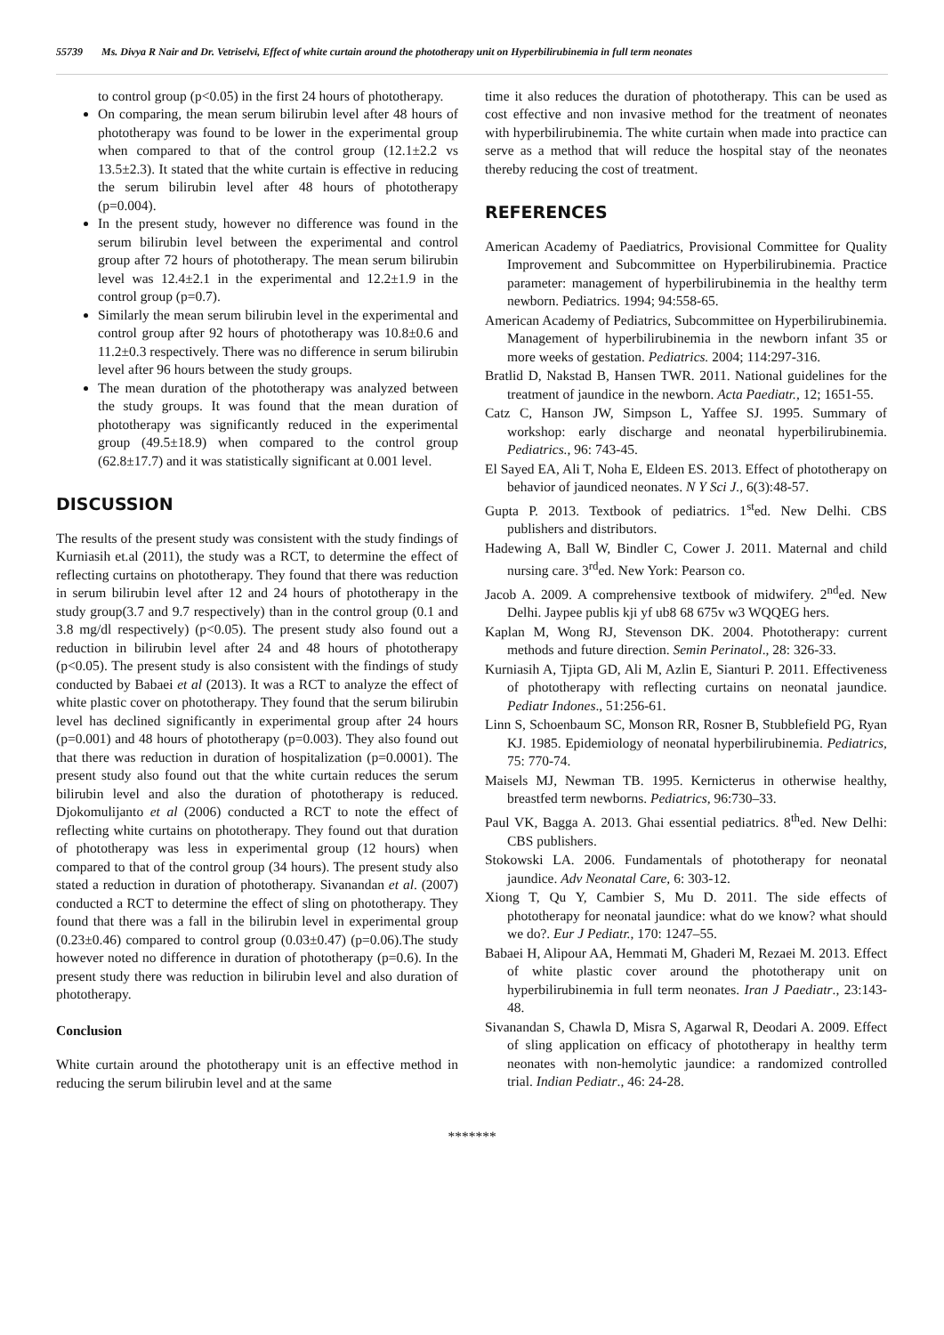55739 Ms. Divya R Nair and Dr. Vetriselvi, Effect of white curtain around the phototherapy unit on Hyperbilirubinemia in full term neonates
to control group (p<0.05) in the first 24 hours of phototherapy.
On comparing, the mean serum bilirubin level after 48 hours of phototherapy was found to be lower in the experimental group when compared to that of the control group (12.1±2.2 vs 13.5±2.3). It stated that the white curtain is effective in reducing the serum bilirubin level after 48 hours of phototherapy (p=0.004).
In the present study, however no difference was found in the serum bilirubin level between the experimental and control group after 72 hours of phototherapy. The mean serum bilirubin level was 12.4±2.1 in the experimental and 12.2±1.9 in the control group (p=0.7).
Similarly the mean serum bilirubin level in the experimental and control group after 92 hours of phototherapy was 10.8±0.6 and 11.2±0.3 respectively. There was no difference in serum bilirubin level after 96 hours between the study groups.
The mean duration of the phototherapy was analyzed between the study groups. It was found that the mean duration of phototherapy was significantly reduced in the experimental group (49.5±18.9) when compared to the control group (62.8±17.7) and it was statistically significant at 0.001 level.
DISCUSSION
The results of the present study was consistent with the study findings of Kurniasih et.al (2011), the study was a RCT, to determine the effect of reflecting curtains on phototherapy. They found that there was reduction in serum bilirubin level after 12 and 24 hours of phototherapy in the study group(3.7 and 9.7 respectively) than in the control group (0.1 and 3.8 mg/dl respectively) (p<0.05). The present study also found out a reduction in bilirubin level after 24 and 48 hours of phototherapy (p<0.05). The present study is also consistent with the findings of study conducted by Babaei et al (2013). It was a RCT to analyze the effect of white plastic cover on phototherapy. They found that the serum bilirubin level has declined significantly in experimental group after 24 hours (p=0.001) and 48 hours of phototherapy (p=0.003). They also found out that there was reduction in duration of hospitalization (p=0.0001). The present study also found out that the white curtain reduces the serum bilirubin level and also the duration of phototherapy is reduced. Djokomulijanto et al (2006) conducted a RCT to note the effect of reflecting white curtains on phototherapy. They found out that duration of phototherapy was less in experimental group (12 hours) when compared to that of the control group (34 hours). The present study also stated a reduction in duration of phototherapy. Sivanandan et al. (2007) conducted a RCT to determine the effect of sling on phototherapy. They found that there was a fall in the bilirubin level in experimental group (0.23±0.46) compared to control group (0.03±0.47) (p=0.06).The study however noted no difference in duration of phototherapy (p=0.6). In the present study there was reduction in bilirubin level and also duration of phototherapy.
Conclusion
White curtain around the phototherapy unit is an effective method in reducing the serum bilirubin level and at the same
time it also reduces the duration of phototherapy. This can be used as cost effective and non invasive method for the treatment of neonates with hyperbilirubinemia. The white curtain when made into practice can serve as a method that will reduce the hospital stay of the neonates thereby reducing the cost of treatment.
REFERENCES
American Academy of Paediatrics, Provisional Committee for Quality Improvement and Subcommittee on Hyperbilirubinemia. Practice parameter: management of hyperbilirubinemia in the healthy term newborn. Pediatrics. 1994; 94:558-65.
American Academy of Pediatrics, Subcommittee on Hyperbilirubinemia. Management of hyperbilirubinemia in the newborn infant 35 or more weeks of gestation. Pediatrics. 2004; 114:297-316.
Bratlid D, Nakstad B, Hansen TWR. 2011. National guidelines for the treatment of jaundice in the newborn. Acta Paediatr., 12; 1651-55.
Catz C, Hanson JW, Simpson L, Yaffee SJ. 1995. Summary of workshop: early discharge and neonatal hyperbilirubinemia. Pediatrics., 96: 743-45.
El Sayed EA, Ali T, Noha E, Eldeen ES. 2013. Effect of phototherapy on behavior of jaundiced neonates. N Y Sci J., 6(3):48-57.
Gupta P. 2013. Textbook of pediatrics. 1<sup>st</sup>ed. New Delhi. CBS publishers and distributors.
Hadewing A, Ball W, Bindler C, Cower J. 2011. Maternal and child nursing care. 3<sup>rd</sup>ed. New York: Pearson co.
Jacob A. 2009. A comprehensive textbook of midwifery. 2<sup>nd</sup>ed. New Delhi. Jaypee publis kji yf ub8 68 675v w3 WQQEG hers.
Kaplan M, Wong RJ, Stevenson DK. 2004. Phototherapy: current methods and future direction. Semin Perinatol., 28: 326-33.
Kurniasih A, Tjipta GD, Ali M, Azlin E, Sianturi P. 2011. Effectiveness of phototherapy with reflecting curtains on neonatal jaundice. Pediatr Indones., 51:256-61.
Linn S, Schoenbaum SC, Monson RR, Rosner B, Stubblefield PG, Ryan KJ. 1985. Epidemiology of neonatal hyperbilirubinemia. Pediatrics, 75: 770-74.
Maisels MJ, Newman TB. 1995. Kernicterus in otherwise healthy, breastfed term newborns. Pediatrics, 96:730–33.
Paul VK, Bagga A. 2013. Ghai essential pediatrics. 8<sup>th</sup>ed. New Delhi: CBS publishers.
Stokowski LA. 2006. Fundamentals of phototherapy for neonatal jaundice. Adv Neonatal Care, 6: 303-12.
Xiong T, Qu Y, Cambier S, Mu D. 2011. The side effects of phototherapy for neonatal jaundice: what do we know? what should we do?. Eur J Pediatr., 170: 1247–55.
Babaei H, Alipour AA, Hemmati M, Ghaderi M, Rezaei M. 2013. Effect of white plastic cover around the phototherapy unit on hyperbilirubinemia in full term neonates. Iran J Paediatr., 23:143-48.
Sivanandan S, Chawla D, Misra S, Agarwal R, Deodari A. 2009. Effect of sling application on efficacy of phototherapy in healthy term neonates with non-hemolytic jaundice: a randomized controlled trial. Indian Pediatr., 46: 24-28.
*******